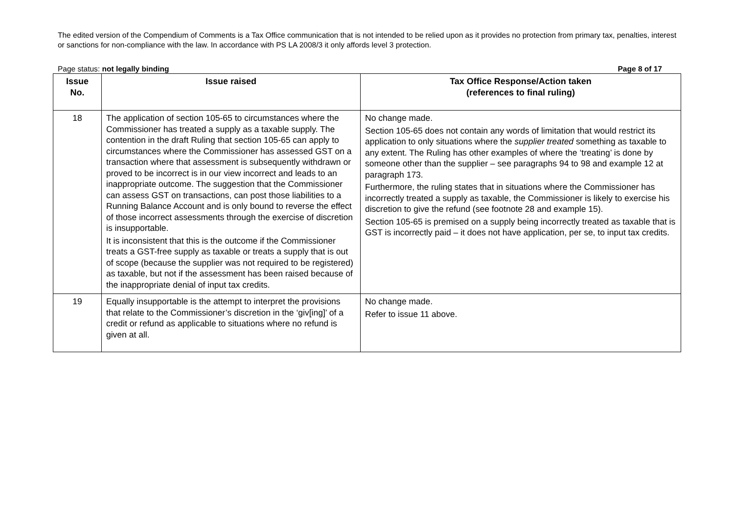The edited version of the Compendium of Comments is a Tax Office communication that is not intended to be relied upon as it provides no protection from primary tax, penalties, interest or sanctions for non-compliance with the law. In accordance with PS LA 2008/3 it only affords level 3 protection.
Page status: not legally binding Page 8 of 17
| Issue No. | Issue raised | Tax Office Response/Action taken (references to final ruling) |
| --- | --- | --- |
| 18 | The application of section 105-65 to circumstances where the Commissioner has treated a supply as a taxable supply. The contention in the draft Ruling that section 105-65 can apply to circumstances where the Commissioner has assessed GST on a transaction where that assessment is subsequently withdrawn or proved to be incorrect is in our view incorrect and leads to an inappropriate outcome. The suggestion that the Commissioner can assess GST on transactions, can post those liabilities to a Running Balance Account and is only bound to reverse the effect of those incorrect assessments through the exercise of discretion is insupportable. It is inconsistent that this is the outcome if the Commissioner treats a GST-free supply as taxable or treats a supply that is out of scope (because the supplier was not required to be registered) as taxable, but not if the assessment has been raised because of the inappropriate denial of input tax credits. | No change made. Section 105-65 does not contain any words of limitation that would restrict its application to only situations where the supplier treated something as taxable to any extent. The Ruling has other examples of where the ‘treating’ is done by someone other than the supplier – see paragraphs 94 to 98 and example 12 at paragraph 173. Furthermore, the ruling states that in situations where the Commissioner has incorrectly treated a supply as taxable, the Commissioner is likely to exercise his discretion to give the refund (see footnote 28 and example 15). Section 105-65 is premised on a supply being incorrectly treated as taxable that is GST is incorrectly paid – it does not have application, per se, to input tax credits. |
| 19 | Equally insupportable is the attempt to interpret the provisions that relate to the Commissioner’s discretion in the ‘giv[ing]’ of a credit or refund as applicable to situations where no refund is given at all. | No change made. Refer to issue 11 above. |